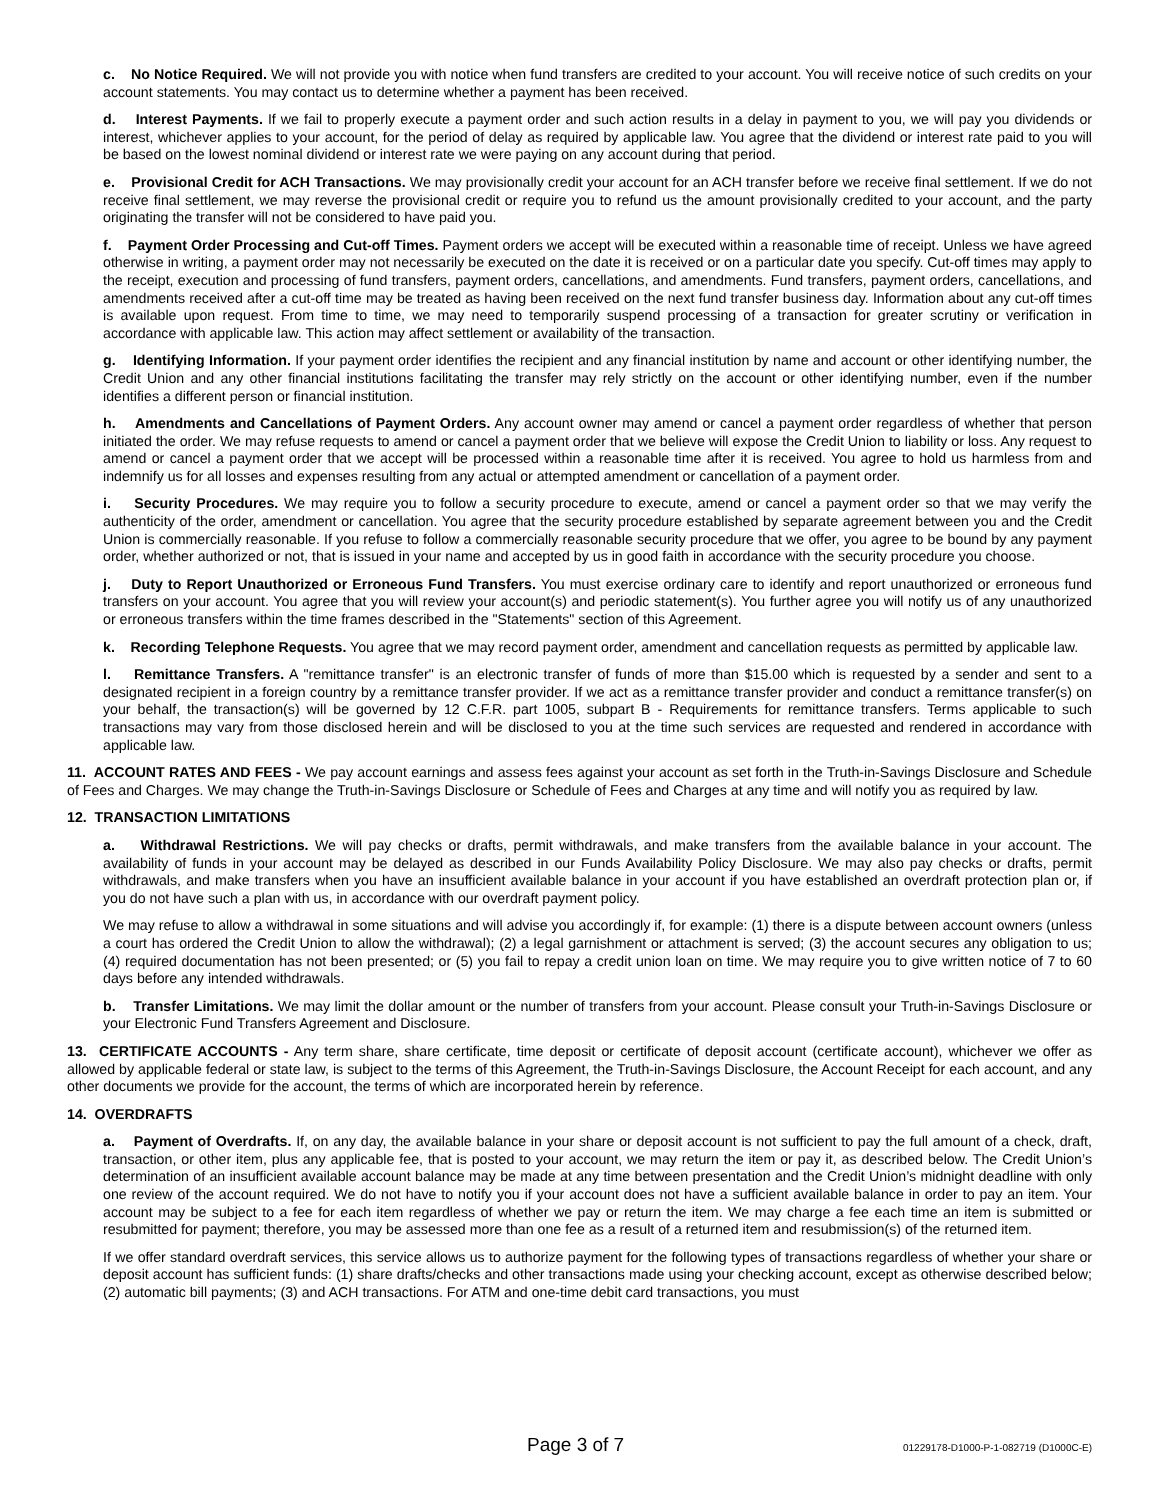c. No Notice Required. We will not provide you with notice when fund transfers are credited to your account. You will receive notice of such credits on your account statements. You may contact us to determine whether a payment has been received.
d. Interest Payments. If we fail to properly execute a payment order and such action results in a delay in payment to you, we will pay you dividends or interest, whichever applies to your account, for the period of delay as required by applicable law. You agree that the dividend or interest rate paid to you will be based on the lowest nominal dividend or interest rate we were paying on any account during that period.
e. Provisional Credit for ACH Transactions. We may provisionally credit your account for an ACH transfer before we receive final settlement. If we do not receive final settlement, we may reverse the provisional credit or require you to refund us the amount provisionally credited to your account, and the party originating the transfer will not be considered to have paid you.
f. Payment Order Processing and Cut-off Times. Payment orders we accept will be executed within a reasonable time of receipt. Unless we have agreed otherwise in writing, a payment order may not necessarily be executed on the date it is received or on a particular date you specify. Cut-off times may apply to the receipt, execution and processing of fund transfers, payment orders, cancellations, and amendments. Fund transfers, payment orders, cancellations, and amendments received after a cut-off time may be treated as having been received on the next fund transfer business day. Information about any cut-off times is available upon request. From time to time, we may need to temporarily suspend processing of a transaction for greater scrutiny or verification in accordance with applicable law. This action may affect settlement or availability of the transaction.
g. Identifying Information. If your payment order identifies the recipient and any financial institution by name and account or other identifying number, the Credit Union and any other financial institutions facilitating the transfer may rely strictly on the account or other identifying number, even if the number identifies a different person or financial institution.
h. Amendments and Cancellations of Payment Orders. Any account owner may amend or cancel a payment order regardless of whether that person initiated the order. We may refuse requests to amend or cancel a payment order that we believe will expose the Credit Union to liability or loss. Any request to amend or cancel a payment order that we accept will be processed within a reasonable time after it is received. You agree to hold us harmless from and indemnify us for all losses and expenses resulting from any actual or attempted amendment or cancellation of a payment order.
i. Security Procedures. We may require you to follow a security procedure to execute, amend or cancel a payment order so that we may verify the authenticity of the order, amendment or cancellation. You agree that the security procedure established by separate agreement between you and the Credit Union is commercially reasonable. If you refuse to follow a commercially reasonable security procedure that we offer, you agree to be bound by any payment order, whether authorized or not, that is issued in your name and accepted by us in good faith in accordance with the security procedure you choose.
j. Duty to Report Unauthorized or Erroneous Fund Transfers. You must exercise ordinary care to identify and report unauthorized or erroneous fund transfers on your account. You agree that you will review your account(s) and periodic statement(s). You further agree you will notify us of any unauthorized or erroneous transfers within the time frames described in the "Statements" section of this Agreement.
k. Recording Telephone Requests. You agree that we may record payment order, amendment and cancellation requests as permitted by applicable law.
l. Remittance Transfers. A "remittance transfer" is an electronic transfer of funds of more than $15.00 which is requested by a sender and sent to a designated recipient in a foreign country by a remittance transfer provider. If we act as a remittance transfer provider and conduct a remittance transfer(s) on your behalf, the transaction(s) will be governed by 12 C.F.R. part 1005, subpart B - Requirements for remittance transfers. Terms applicable to such transactions may vary from those disclosed herein and will be disclosed to you at the time such services are requested and rendered in accordance with applicable law.
11. ACCOUNT RATES AND FEES - We pay account earnings and assess fees against your account as set forth in the Truth-in-Savings Disclosure and Schedule of Fees and Charges. We may change the Truth-in-Savings Disclosure or Schedule of Fees and Charges at any time and will notify you as required by law.
12. TRANSACTION LIMITATIONS
a. Withdrawal Restrictions. We will pay checks or drafts, permit withdrawals, and make transfers from the available balance in your account. The availability of funds in your account may be delayed as described in our Funds Availability Policy Disclosure. We may also pay checks or drafts, permit withdrawals, and make transfers when you have an insufficient available balance in your account if you have established an overdraft protection plan or, if you do not have such a plan with us, in accordance with our overdraft payment policy.
We may refuse to allow a withdrawal in some situations and will advise you accordingly if, for example: (1) there is a dispute between account owners (unless a court has ordered the Credit Union to allow the withdrawal); (2) a legal garnishment or attachment is served; (3) the account secures any obligation to us; (4) required documentation has not been presented; or (5) you fail to repay a credit union loan on time. We may require you to give written notice of 7 to 60 days before any intended withdrawals.
b. Transfer Limitations. We may limit the dollar amount or the number of transfers from your account. Please consult your Truth-in-Savings Disclosure or your Electronic Fund Transfers Agreement and Disclosure.
13. CERTIFICATE ACCOUNTS - Any term share, share certificate, time deposit or certificate of deposit account (certificate account), whichever we offer as allowed by applicable federal or state law, is subject to the terms of this Agreement, the Truth-in-Savings Disclosure, the Account Receipt for each account, and any other documents we provide for the account, the terms of which are incorporated herein by reference.
14. OVERDRAFTS
a. Payment of Overdrafts. If, on any day, the available balance in your share or deposit account is not sufficient to pay the full amount of a check, draft, transaction, or other item, plus any applicable fee, that is posted to your account, we may return the item or pay it, as described below. The Credit Union’s determination of an insufficient available account balance may be made at any time between presentation and the Credit Union’s midnight deadline with only one review of the account required. We do not have to notify you if your account does not have a sufficient available balance in order to pay an item. Your account may be subject to a fee for each item regardless of whether we pay or return the item. We may charge a fee each time an item is submitted or resubmitted for payment; therefore, you may be assessed more than one fee as a result of a returned item and resubmission(s) of the returned item.
If we offer standard overdraft services, this service allows us to authorize payment for the following types of transactions regardless of whether your share or deposit account has sufficient funds: (1) share drafts/checks and other transactions made using your checking account, except as otherwise described below; (2) automatic bill payments; (3) and ACH transactions. For ATM and one-time debit card transactions, you must
Page 3 of 7 01229178-D1000-P-1-082719 (D1000C-E)